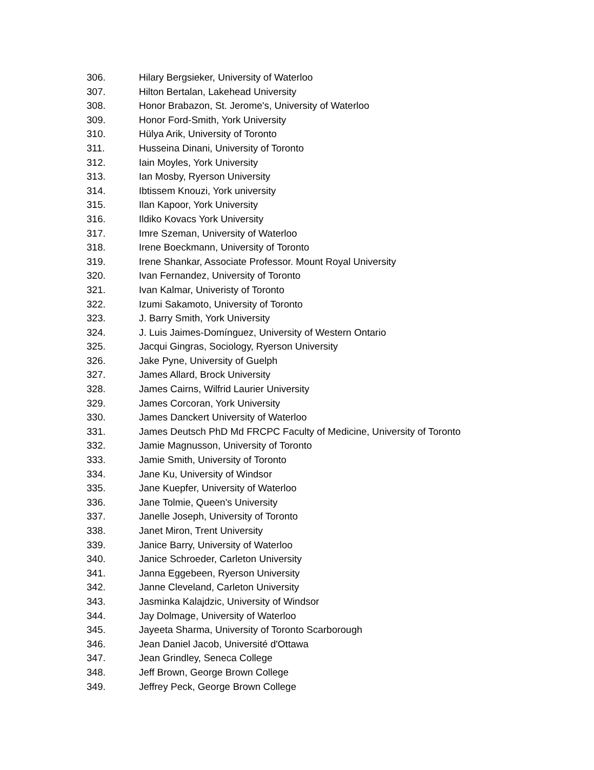306. Hilary Bergsieker, University of Waterloo
307. Hilton Bertalan, Lakehead University
308. Honor Brabazon, St. Jerome's, University of Waterloo
309. Honor Ford-Smith, York University
310. Hülya Arik, University of Toronto
311. Husseina Dinani, University of Toronto
312. Iain Moyles, York University
313. Ian Mosby, Ryerson University
314. Ibtissem Knouzi, York university
315. Ilan Kapoor, York University
316. Ildiko Kovacs York University
317. Imre Szeman, University of Waterloo
318. Irene Boeckmann, University of Toronto
319. Irene Shankar, Associate Professor. Mount Royal University
320. Ivan Fernandez, University of Toronto
321. Ivan Kalmar, Univeristy of Toronto
322. Izumi Sakamoto, University of Toronto
323. J. Barry Smith, York University
324. J. Luis Jaimes-Domínguez, University of Western Ontario
325. Jacqui Gingras, Sociology, Ryerson University
326. Jake Pyne, University of Guelph
327. James Allard, Brock University
328. James Cairns, Wilfrid Laurier University
329. James Corcoran, York University
330. James Danckert University of Waterloo
331. James Deutsch PhD Md FRCPC Faculty of Medicine, University of Toronto
332. Jamie Magnusson, University of Toronto
333. Jamie Smith, University of Toronto
334. Jane Ku, University of Windsor
335. Jane Kuepfer, University of Waterloo
336. Jane Tolmie, Queen's University
337. Janelle Joseph, University of Toronto
338. Janet Miron, Trent University
339. Janice Barry, University of Waterloo
340. Janice Schroeder, Carleton University
341. Janna Eggebeen, Ryerson University
342. Janne Cleveland, Carleton University
343. Jasminka Kalajdzic, University of Windsor
344. Jay Dolmage, University of Waterloo
345. Jayeeta Sharma, University of Toronto Scarborough
346. Jean Daniel Jacob, Université d'Ottawa
347. Jean Grindley, Seneca College
348. Jeff Brown, George Brown College
349. Jeffrey Peck, George Brown College